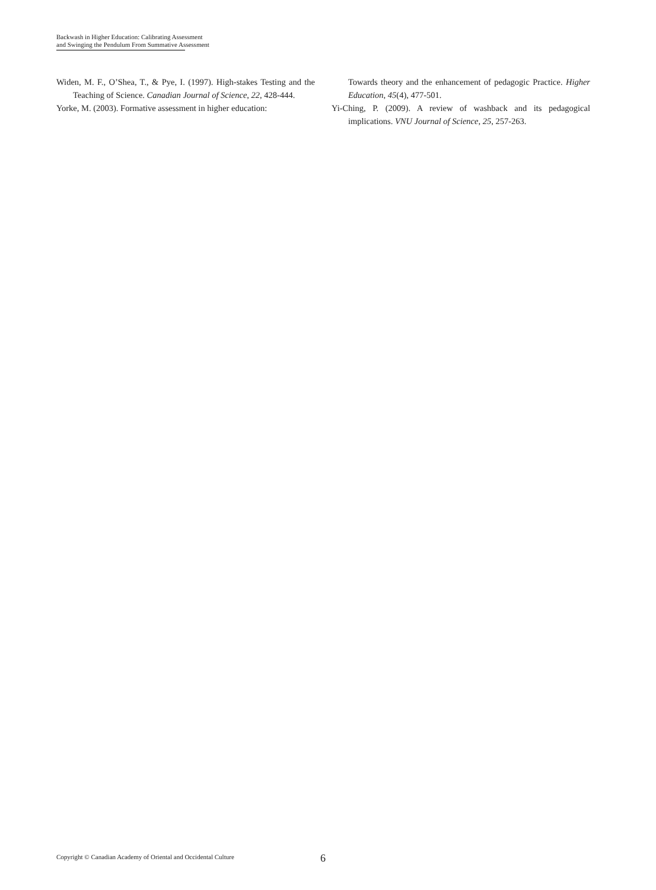Backwash in Higher Education: Calibrating Assessment
and Swinging the Pendulum From Summative Assessment
Widen, M. F., O’Shea, T., & Pye, I. (1997). High-stakes Testing and the Teaching of Science. Canadian Journal of Science, 22, 428-444.
Yorke, M. (2003). Formative assessment in higher education:
Towards theory and the enhancement of pedagogic Practice. Higher Education, 45(4), 477-501.
Yi-Ching, P. (2009). A review of washback and its pedagogical implications. VNU Journal of Science, 25, 257-263.
Copyright © Canadian Academy of Oriental and Occidental Culture
6